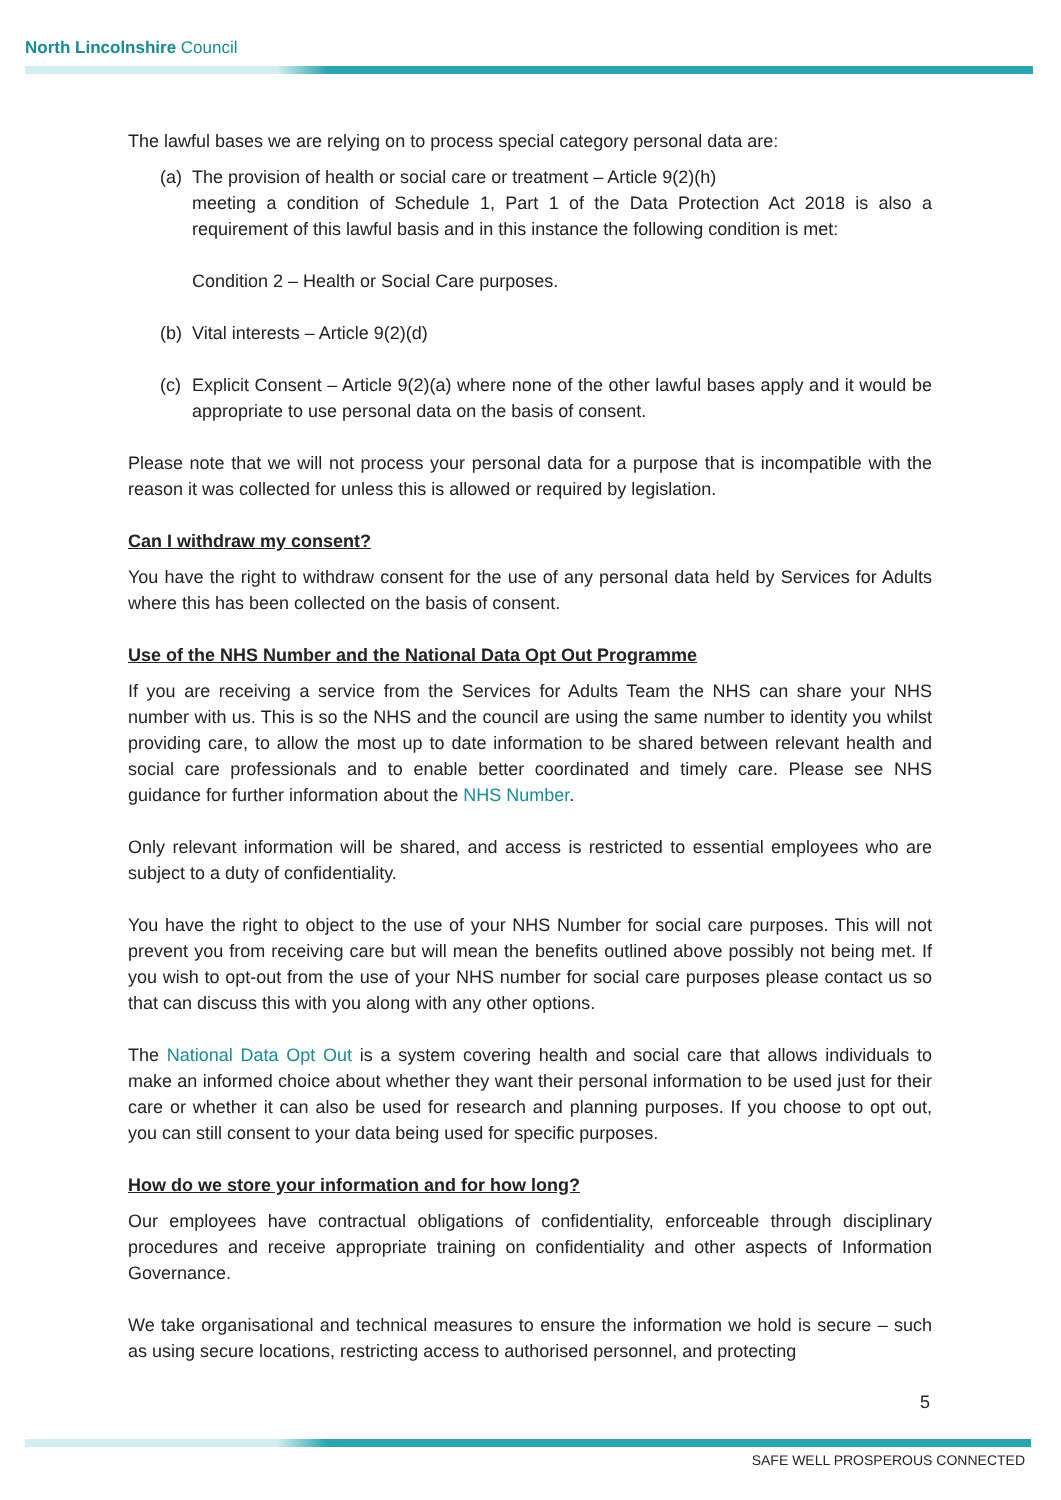North Lincolnshire Council
The lawful bases we are relying on to process special category personal data are:
(a)
The provision of health or social care or treatment – Article 9(2)(h)
meeting a condition of Schedule 1, Part 1 of the Data Protection Act 2018 is also a requirement of this lawful basis and in this instance the following condition is met:
Condition 2 – Health or Social Care purposes.
(b)
Vital interests – Article 9(2)(d)
(c)
Explicit Consent – Article 9(2)(a) where none of the other lawful bases apply and it would be appropriate to use personal data on the basis of consent.
Please note that we will not process your personal data for a purpose that is incompatible with the reason it was collected for unless this is allowed or required by legislation.
Can I withdraw my consent?
You have the right to withdraw consent for the use of any personal data held by Services for Adults where this has been collected on the basis of consent.
Use of the NHS Number and the National Data Opt Out Programme
If you are receiving a service from the Services for Adults Team the NHS can share your NHS number with us. This is so the NHS and the council are using the same number to identity you whilst providing care, to allow the most up to date information to be shared between relevant health and social care professionals and to enable better coordinated and timely care. Please see NHS guidance for further information about the NHS Number.
Only relevant information will be shared, and access is restricted to essential employees who are subject to a duty of confidentiality.
You have the right to object to the use of your NHS Number for social care purposes. This will not prevent you from receiving care but will mean the benefits outlined above possibly not being met. If you wish to opt-out from the use of your NHS number for social care purposes please contact us so that can discuss this with you along with any other options.
The National Data Opt Out is a system covering health and social care that allows individuals to make an informed choice about whether they want their personal information to be used just for their care or whether it can also be used for research and planning purposes. If you choose to opt out, you can still consent to your data being used for specific purposes.
How do we store your information and for how long?
Our employees have contractual obligations of confidentiality, enforceable through disciplinary procedures and receive appropriate training on confidentiality and other aspects of Information Governance.
We take organisational and technical measures to ensure the information we hold is secure – such as using secure locations, restricting access to authorised personnel, and protecting
5
SAFE WELL PROSPEROUS CONNECTED